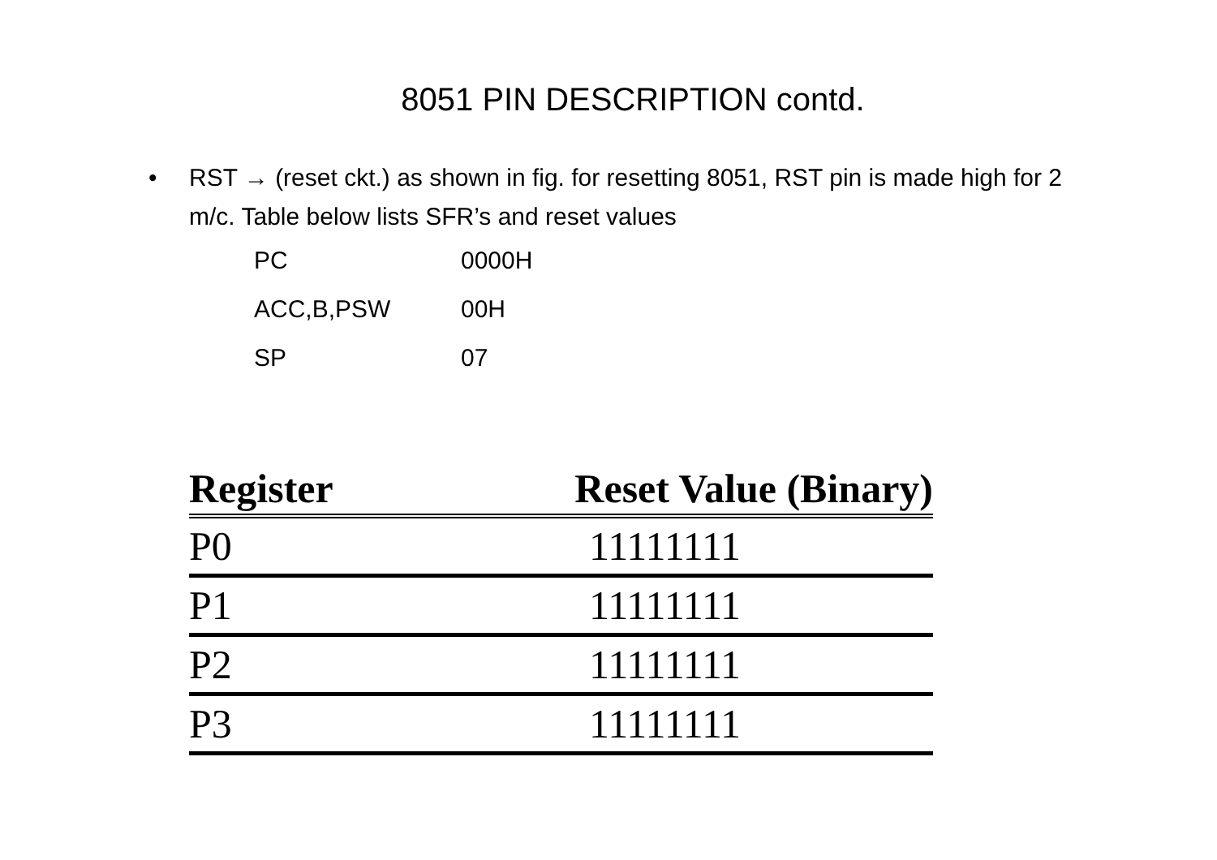8051 PIN DESCRIPTION contd.
• RST → (reset ckt.) as shown in fig. for resetting 8051, RST pin is made high for 2 m/c. Table below lists SFR’s and reset values
PC 0000H
ACC,B,PSW 00H
SP 07
| Register | Reset Value (Binary) |
| --- | --- |
| P0 | 11111111 |
| P1 | 11111111 |
| P2 | 11111111 |
| P3 | 11111111 |